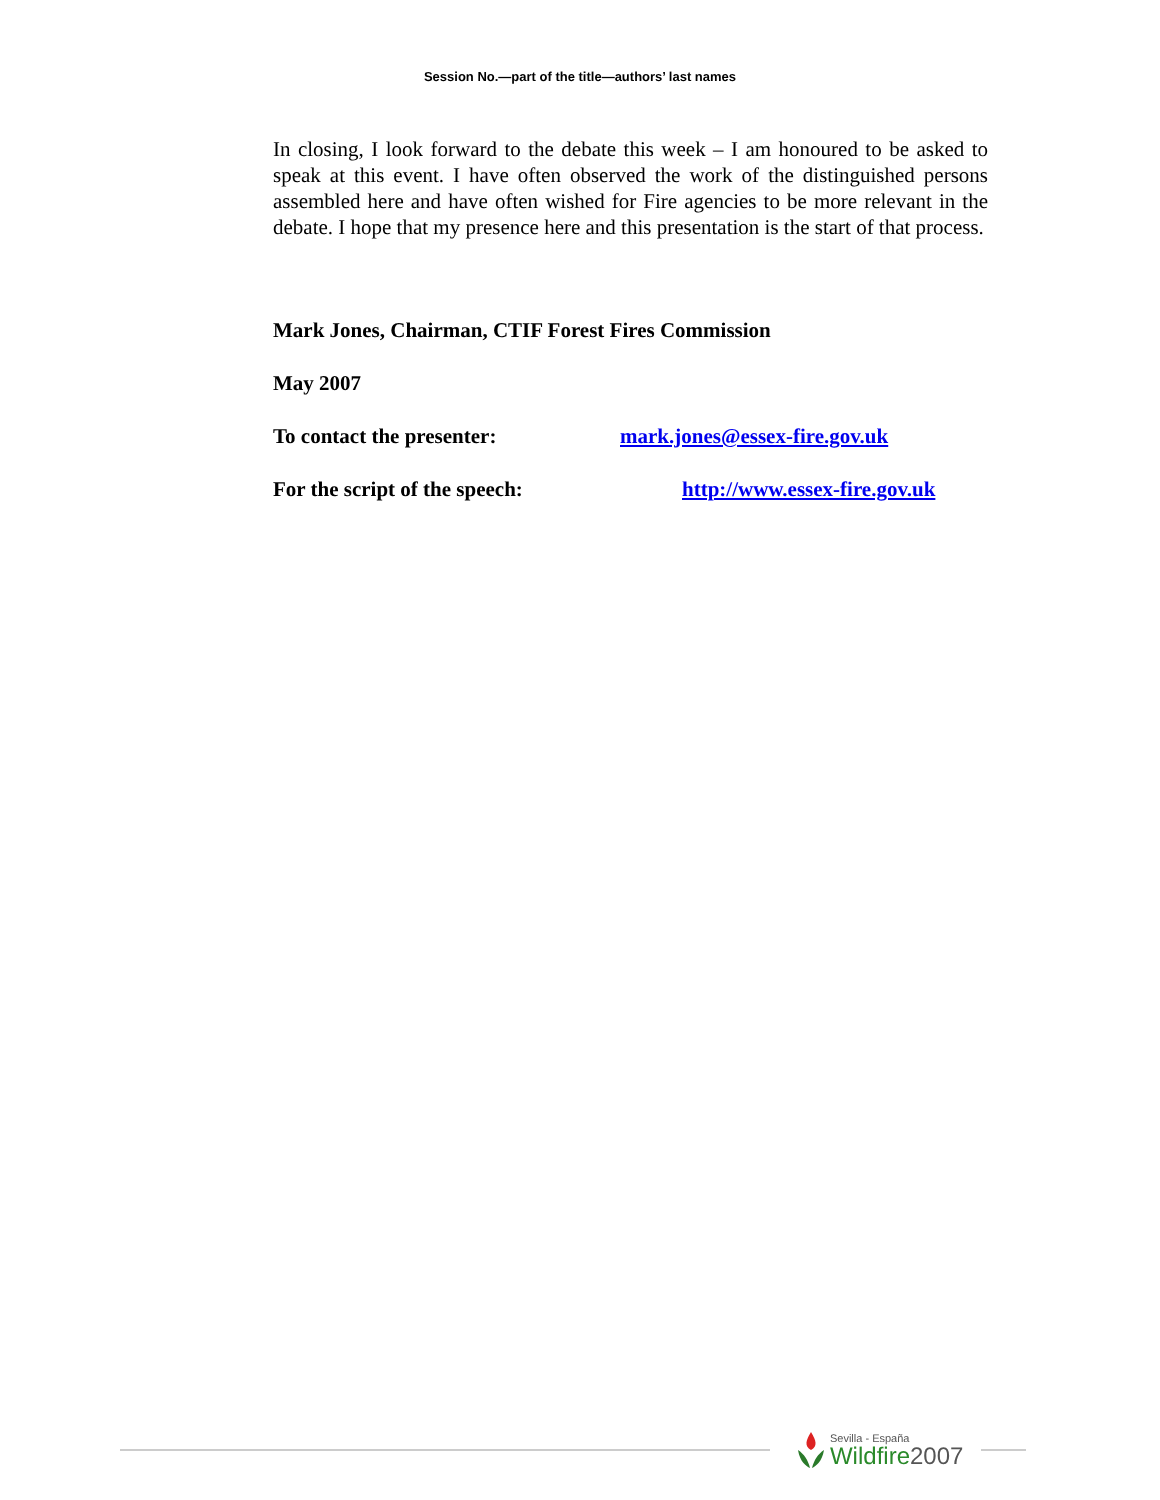Session No.—part of the title—authors’ last names
In closing, I look forward to the debate this week – I am honoured to be asked to speak at this event. I have often observed the work of the distinguished persons assembled here and have often wished for Fire agencies to be more relevant in the debate. I hope that my presence here and this presentation is the start of that process.
Mark Jones, Chairman, CTIF Forest Fires Commission
May 2007
To contact the presenter: mark.jones@essex-fire.gov.uk
For the script of the speech: http://www.essex-fire.gov.uk
Sevilla - España
Wildfire 2007